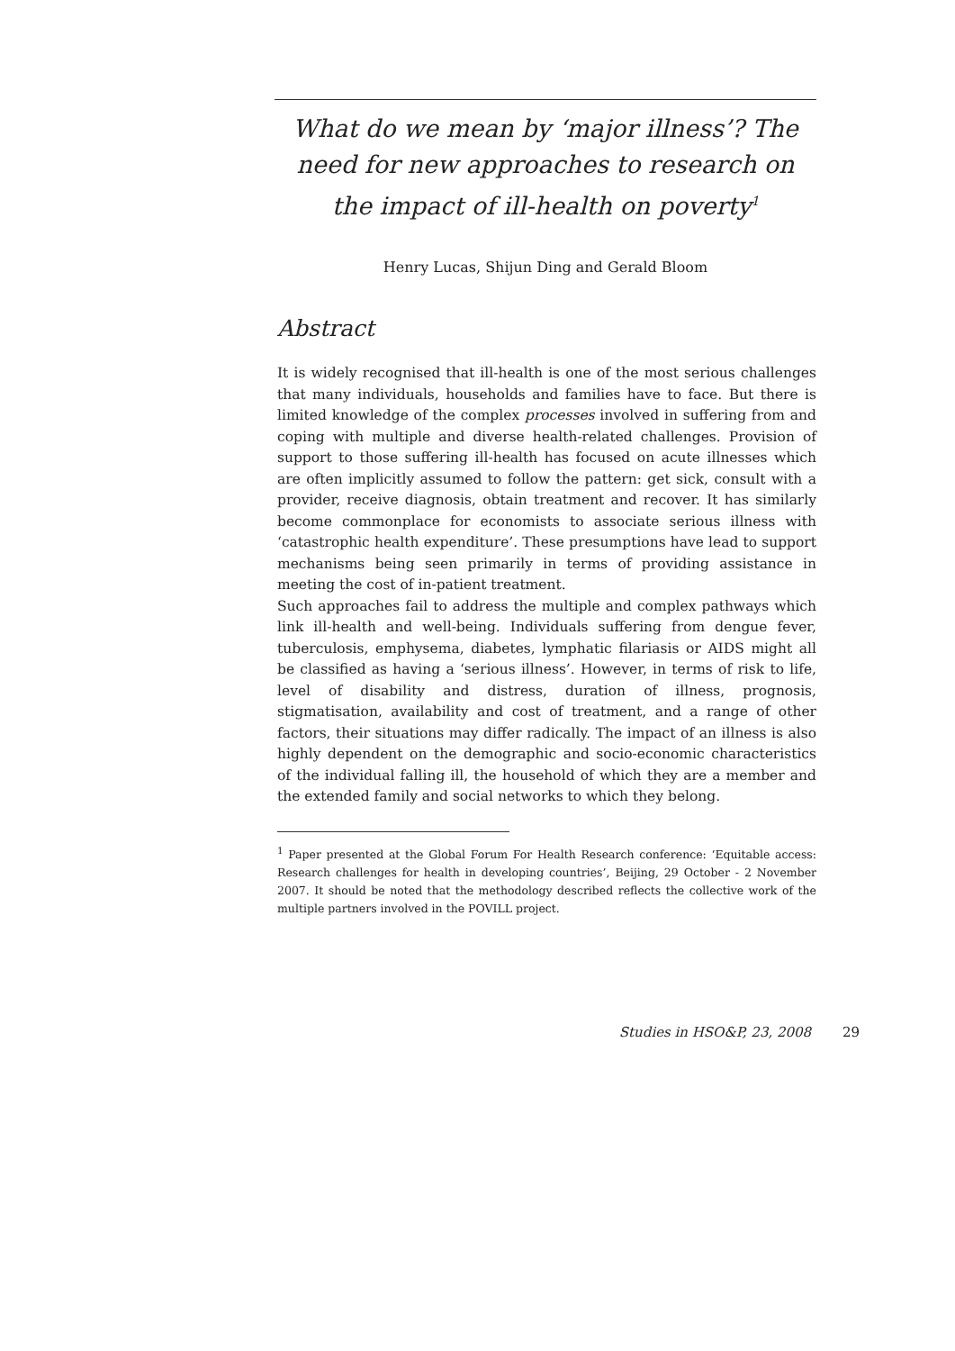What do we mean by ‘major illness’? The need for new approaches to research on the impact of ill-health on poverty<sup>1</sup>
Henry Lucas, Shijun Ding and Gerald Bloom
Abstract
It is widely recognised that ill-health is one of the most serious challenges that many individuals, households and families have to face. But there is limited knowledge of the complex processes involved in suffering from and coping with multiple and diverse health-related challenges. Provision of support to those suffering ill-health has focused on acute illnesses which are often implicitly assumed to follow the pattern: get sick, consult with a provider, receive diagnosis, obtain treatment and recover. It has similarly become commonplace for economists to associate serious illness with ‘catastrophic health expenditure’. These presumptions have lead to support mechanisms being seen primarily in terms of providing assistance in meeting the cost of in-patient treatment.
Such approaches fail to address the multiple and complex pathways which link ill-health and well-being. Individuals suffering from dengue fever, tuberculosis, emphysema, diabetes, lymphatic filariasis or AIDS might all be classified as having a ‘serious illness’. However, in terms of risk to life, level of disability and distress, duration of illness, prognosis, stigmatisation, availability and cost of treatment, and a range of other factors, their situations may differ radically. The impact of an illness is also highly dependent on the demographic and socio-economic characteristics of the individual falling ill, the household of which they are a member and the extended family and social networks to which they belong.
<sup>1</sup> Paper presented at the Global Forum For Health Research conference: ‘Equitable access: Research challenges for health in developing countries’, Beijing, 29 October - 2 November 2007. It should be noted that the methodology described reflects the collective work of the multiple partners involved in the POVILL project.
Studies in HSO&P, 23, 2008 29